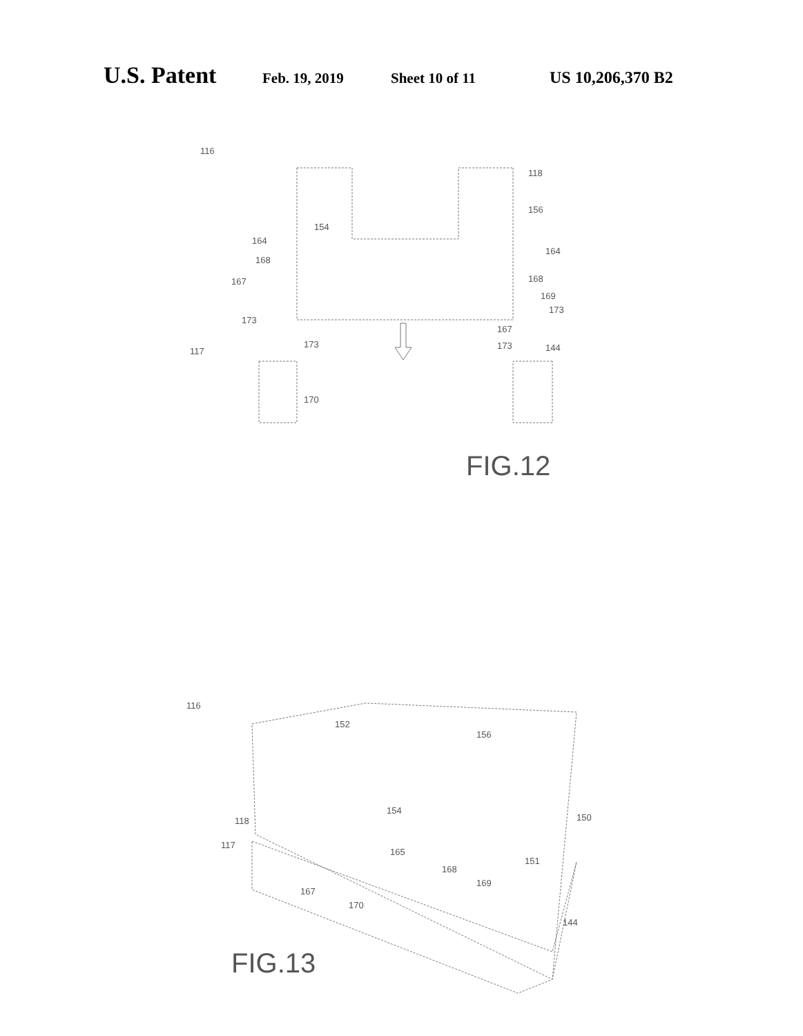U.S. Patent Feb. 19, 2019 Sheet 10 of 11 US 10,206,370 B2
116
118
156
154
164
168
167
173
164
168
169
173
167
117
173
173
144
170
FIG.12
116
152
156
154
118
150
117
151
165
168
169
167
170
144
FIG.13